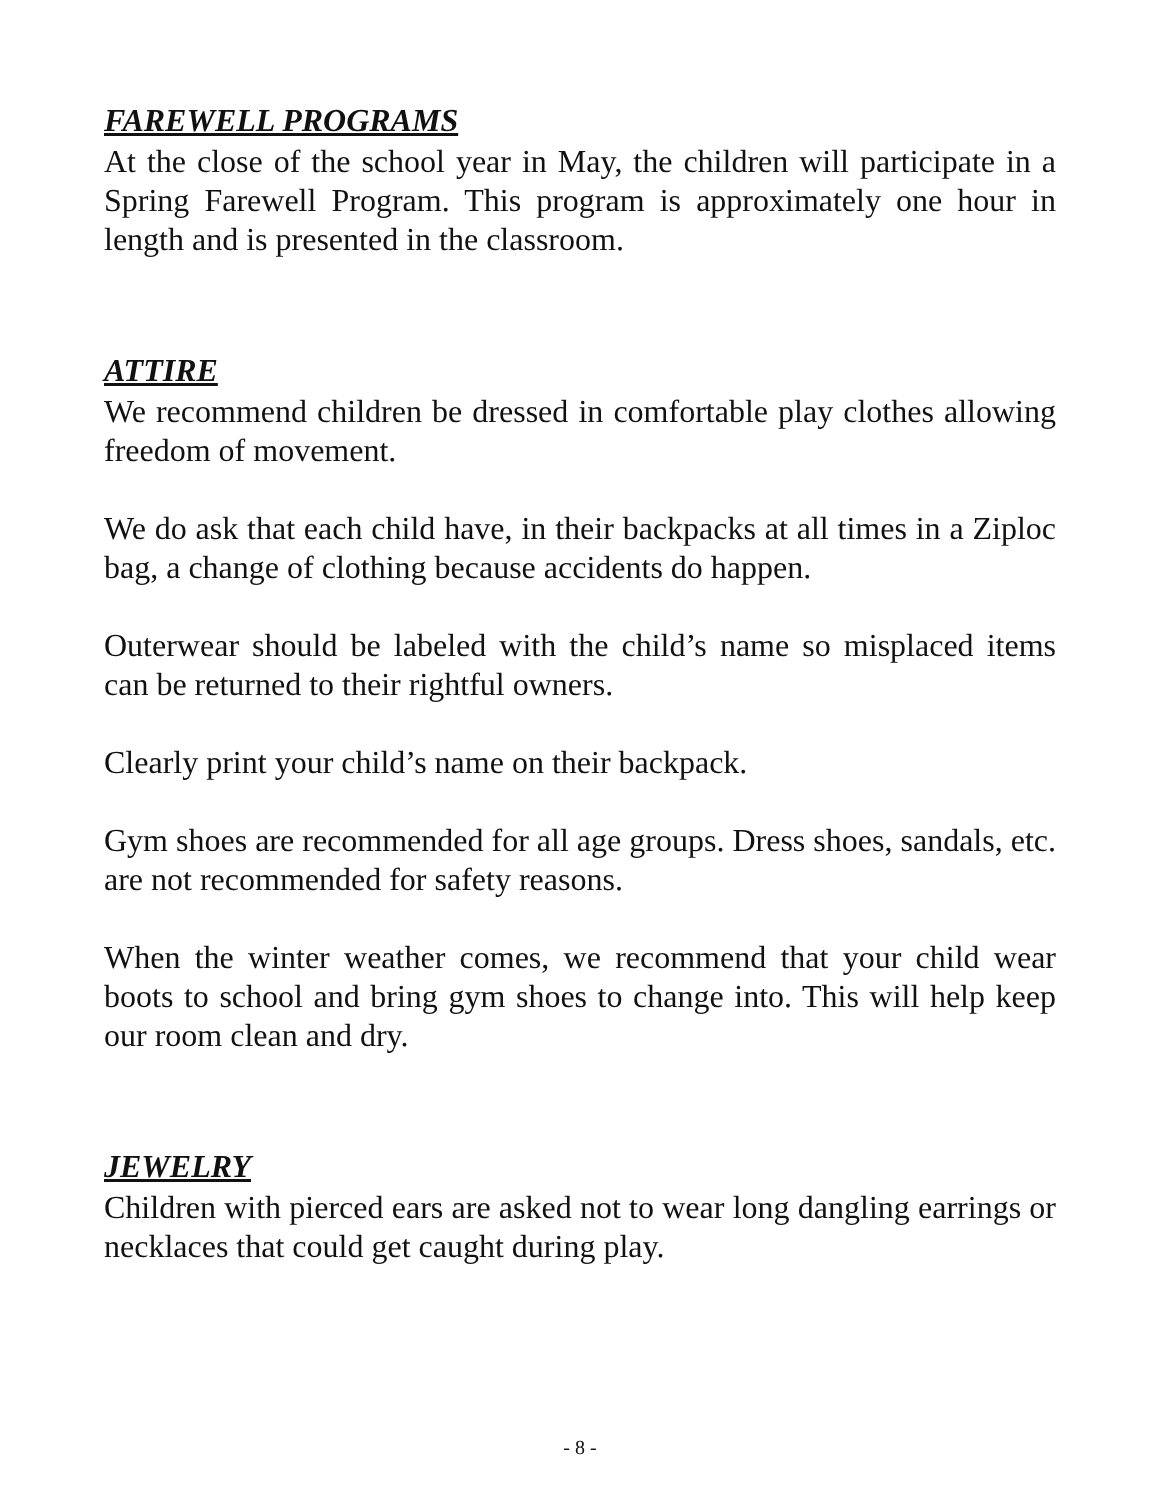FAREWELL PROGRAMS
At the close of the school year in May, the children will participate in a Spring Farewell Program. This program is approximately one hour in length and is presented in the classroom.
ATTIRE
We recommend children be dressed in comfortable play clothes allowing freedom of movement.
We do ask that each child have, in their backpacks at all times in a Ziploc bag, a change of clothing because accidents do happen.
Outerwear should be labeled with the child’s name so misplaced items can be returned to their rightful owners.
Clearly print your child’s name on their backpack.
Gym shoes are recommended for all age groups. Dress shoes, sandals, etc. are not recommended for safety reasons.
When the winter weather comes, we recommend that your child wear boots to school and bring gym shoes to change into. This will help keep our room clean and dry.
JEWELRY
Children with pierced ears are asked not to wear long dangling earrings or necklaces that could get caught during play.
- 8 -